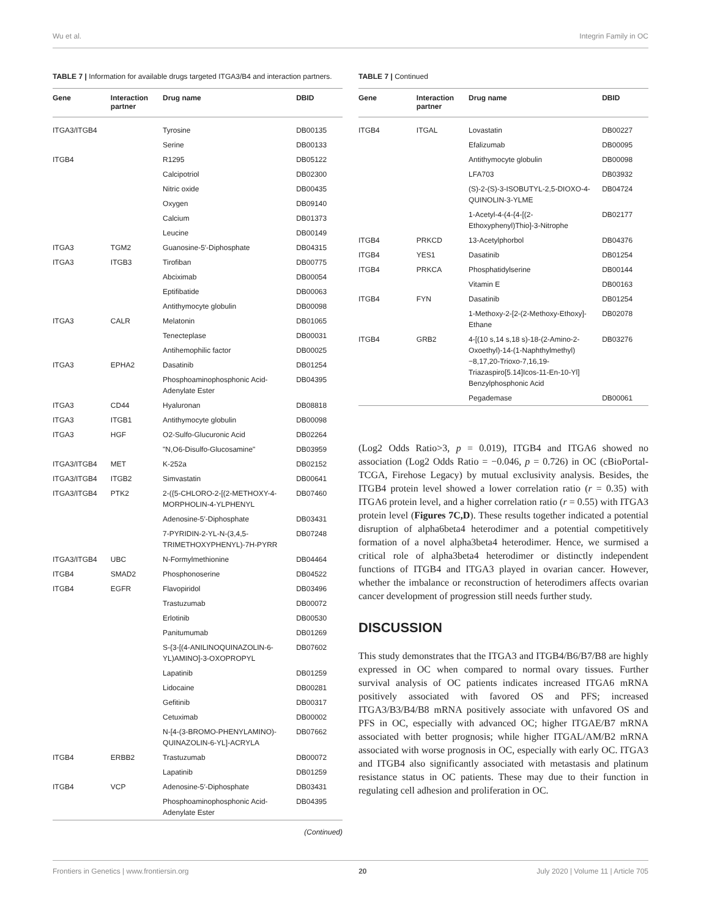Wu et al. Integrin Family in OC
TABLE 7 | Information for available drugs targeted ITGA3/B4 and interaction partners.
| Gene | Interaction partner | Drug name | DBID |
| --- | --- | --- | --- |
| ITGA3/ITGB4 | | Tyrosine | DB00135 |
| | | Serine | DB00133 |
| ITGB4 | | R1295 | DB05122 |
| | | Calcipotriol | DB02300 |
| | | Nitric oxide | DB00435 |
| | | Oxygen | DB09140 |
| | | Calcium | DB01373 |
| | | Leucine | DB00149 |
| ITGA3 | TGM2 | Guanosine-5′-Diphosphate | DB04315 |
| ITGA3 | ITGB3 | Tirofiban | DB00775 |
| | | Abciximab | DB00054 |
| | | Eptifibatide | DB00063 |
| | | Antithymocyte globulin | DB00098 |
| ITGA3 | CALR | Melatonin | DB01065 |
| | | Tenecteplase | DB00031 |
| | | Antihemophilic factor | DB00025 |
| ITGA3 | EPHA2 | Dasatinib | DB01254 |
| | | Phosphoaminophosphonic Acid-Adenylate Ester | DB04395 |
| ITGA3 | CD44 | Hyaluronan | DB08818 |
| ITGA3 | ITGB1 | Antithymocyte globulin | DB00098 |
| ITGA3 | HGF | O2-Sulfo-Glucuronic Acid | DB02264 |
| | | "N,O6-Disulfo-Glucosamine" | DB03959 |
| ITGA3/ITGB4 | MET | K-252a | DB02152 |
| ITGA3/ITGB4 | ITGB2 | Simvastatin | DB00641 |
| ITGA3/ITGB4 | PTK2 | 2-({5-CHLORO-2-[(2-METHOXY-4-MORPHOLIN-4-YLPHENYL | DB07460 |
| | | Adenosine-5′-Diphosphate | DB03431 |
| | | 7-PYRIDIN-2-YL-N-(3,4,5-TRIMETHOXYPHENYL)-7H-PYRR | DB07248 |
| ITGA3/ITGB4 | UBC | N-Formylmethionine | DB04464 |
| ITGB4 | SMAD2 | Phosphonoserine | DB04522 |
| ITGB4 | EGFR | Flavopiridol | DB03496 |
| | | Trastuzumab | DB00072 |
| | | Erlotinib | DB00530 |
| | | Panitumumab | DB01269 |
| | | S-{3-[(4-ANILINOQUINAZOLIN-6-YL)AMINO]-3-OXOPROPYL | DB07602 |
| | | Lapatinib | DB01259 |
| | | Lidocaine | DB00281 |
| | | Gefitinib | DB00317 |
| | | Cetuximab | DB00002 |
| | | N-[4-(3-BROMO-PHENYLAMINO)-QUINAZOLIN-6-YL]-ACRYLA | DB07662 |
| ITGB4 | ERBB2 | Trastuzumab | DB00072 |
| | | Lapatinib | DB01259 |
| ITGB4 | VCP | Adenosine-5′-Diphosphate | DB03431 |
| | | Phosphoaminophosphonic Acid-Adenylate Ester | DB04395 |
(Continued)
TABLE 7 | Continued
| Gene | Interaction partner | Drug name | DBID |
| --- | --- | --- | --- |
| ITGB4 | ITGAL | Lovastatin | DB00227 |
| | | Efalizumab | DB00095 |
| | | Antithymocyte globulin | DB00098 |
| | | LFA703 | DB03932 |
| | | (S)-2-(S)-3-ISOBUTYL-2,5-DIOXO-4-QUINOLIN-3-YLME | DB04724 |
| | | 1-Acetyl-4-(4-{4-[(2-Ethoxyphenyl)Thio]-3-Nitrophe | DB02177 |
| ITGB4 | PRKCD | 13-Acetylphorbol | DB04376 |
| ITGB4 | YES1 | Dasatinib | DB01254 |
| ITGB4 | PRKCA | Phosphatidylserine | DB00144 |
| | | Vitamin E | DB00163 |
| ITGB4 | FYN | Dasatinib | DB01254 |
| | | 1-Methoxy-2-[2-(2-Methoxy-Ethoxy]-Ethane | DB02078 |
| ITGB4 | GRB2 | 4-[(10 s,14 s,18 s)-18-(2-Amino-2-Oxoethyl)-14-(1-Naphthylmethyl)−8,17,20-Trioxo-7,16,19-Triazaspiro[5.14]Icos-11-En-10-Yl] Benzylphosphonic Acid | DB03276 |
| | | Pegademase | DB00061 |
(Log2 Odds Ratio>3, p = 0.019), ITGB4 and ITGA6 showed no association (Log2 Odds Ratio = −0.046, p = 0.726) in OC (cBioPortal-TCGA, Firehose Legacy) by mutual exclusivity analysis. Besides, the ITGB4 protein level showed a lower correlation ratio (r = 0.35) with ITGA6 protein level, and a higher correlation ratio (r = 0.55) with ITGA3 protein level (Figures 7C,D). These results together indicated a potential disruption of alpha6beta4 heterodimer and a potential competitively formation of a novel alpha3beta4 heterodimer. Hence, we surmised a critical role of alpha3beta4 heterodimer or distinctly independent functions of ITGB4 and ITGA3 played in ovarian cancer. However, whether the imbalance or reconstruction of heterodimers affects ovarian cancer development of progression still needs further study.
DISCUSSION
This study demonstrates that the ITGA3 and ITGB4/B6/B7/B8 are highly expressed in OC when compared to normal ovary tissues. Further survival analysis of OC patients indicates increased ITGA6 mRNA positively associated with favored OS and PFS; increased ITGA3/B3/B4/B8 mRNA positively associate with unfavored OS and PFS in OC, especially with advanced OC; higher ITGAE/B7 mRNA associated with better prognosis; while higher ITGAL/AM/B2 mRNA associated with worse prognosis in OC, especially with early OC. ITGA3 and ITGB4 also significantly associated with metastasis and platinum resistance status in OC patients. These may due to their function in regulating cell adhesion and proliferation in OC.
Frontiers in Genetics | www.frontiersin.org 20 July 2020 | Volume 11 | Article 705